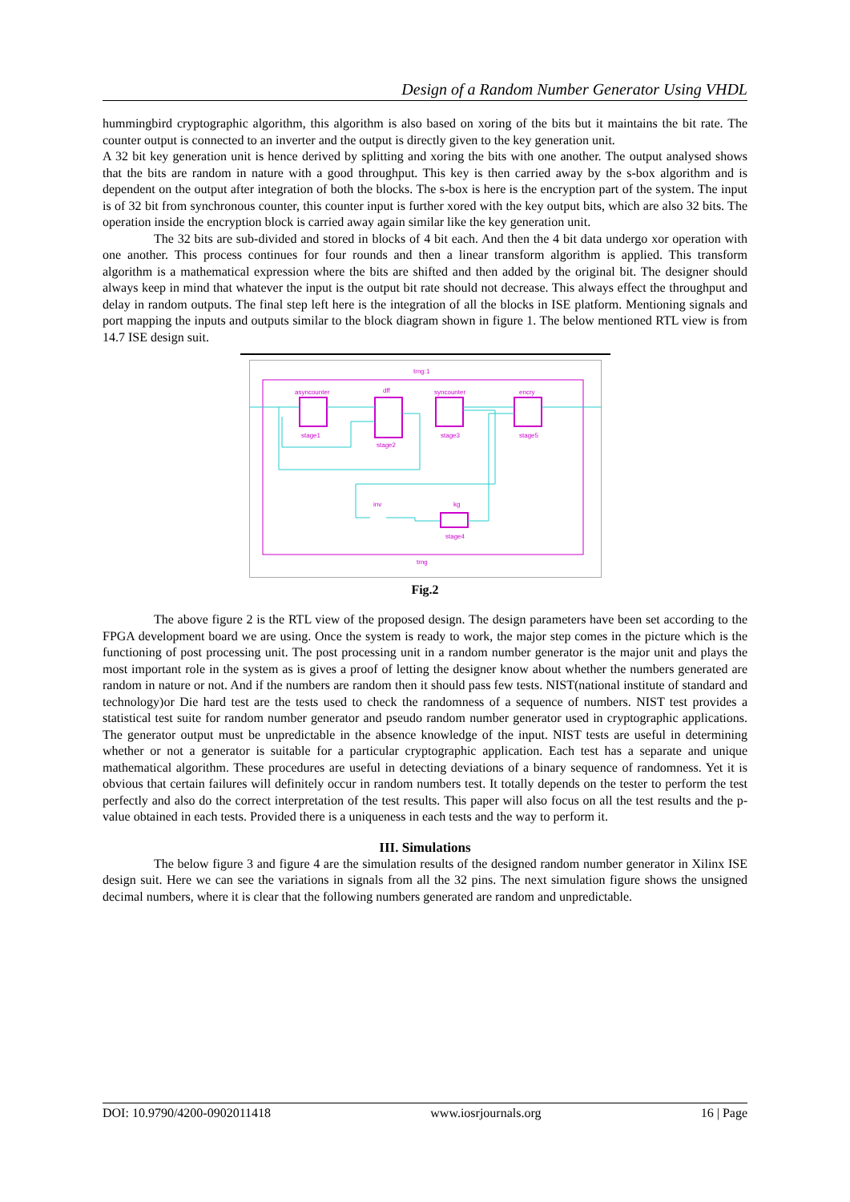Design of a Random Number Generator Using VHDL
hummingbird cryptographic algorithm, this algorithm is also based on xoring of the bits but it maintains the bit rate. The counter output is connected to an inverter and the output is directly given to the key generation unit.
A 32 bit key generation unit is hence derived by splitting and xoring the bits with one another. The output analysed shows that the bits are random in nature with a good throughput. This key is then carried away by the s-box algorithm and is dependent on the output after integration of both the blocks. The s-box is here is the encryption part of the system. The input is of 32 bit from synchronous counter, this counter input is further xored with the key output bits, which are also 32 bits. The operation inside the encryption block is carried away again similar like the key generation unit.
The 32 bits are sub-divided and stored in blocks of 4 bit each. And then the 4 bit data undergo xor operation with one another. This process continues for four rounds and then a linear transform algorithm is applied. This transform algorithm is a mathematical expression where the bits are shifted and then added by the original bit. The designer should always keep in mind that whatever the input is the output bit rate should not decrease. This always effect the throughput and delay in random outputs. The final step left here is the integration of all the blocks in ISE platform. Mentioning signals and port mapping the inputs and outputs similar to the block diagram shown in figure 1. The below mentioned RTL view is from 14.7 ISE design suit.
trng:1
trng
asyncounter
dff
syncounter
encry
kg
inv
stage1
stage2
stage3
stage5
stage4
Fig.2
The above figure 2 is the RTL view of the proposed design. The design parameters have been set according to the FPGA development board we are using. Once the system is ready to work, the major step comes in the picture which is the functioning of post processing unit. The post processing unit in a random number generator is the major unit and plays the most important role in the system as is gives a proof of letting the designer know about whether the numbers generated are random in nature or not. And if the numbers are random then it should pass few tests. NIST(national institute of standard and technology)or Die hard test are the tests used to check the randomness of a sequence of numbers. NIST test provides a statistical test suite for random number generator and pseudo random number generator used in cryptographic applications. The generator output must be unpredictable in the absence knowledge of the input. NIST tests are useful in determining whether or not a generator is suitable for a particular cryptographic application. Each test has a separate and unique mathematical algorithm. These procedures are useful in detecting deviations of a binary sequence of randomness. Yet it is obvious that certain failures will definitely occur in random numbers test. It totally depends on the tester to perform the test perfectly and also do the correct interpretation of the test results. This paper will also focus on all the test results and the p-value obtained in each tests. Provided there is a uniqueness in each tests and the way to perform it.
III. Simulations
The below figure 3 and figure 4 are the simulation results of the designed random number generator in Xilinx ISE design suit. Here we can see the variations in signals from all the 32 pins. The next simulation figure shows the unsigned decimal numbers, where it is clear that the following numbers generated are random and unpredictable.
DOI: 10.9790/4200-0902011418 www.iosrjournals.org 16 | Page